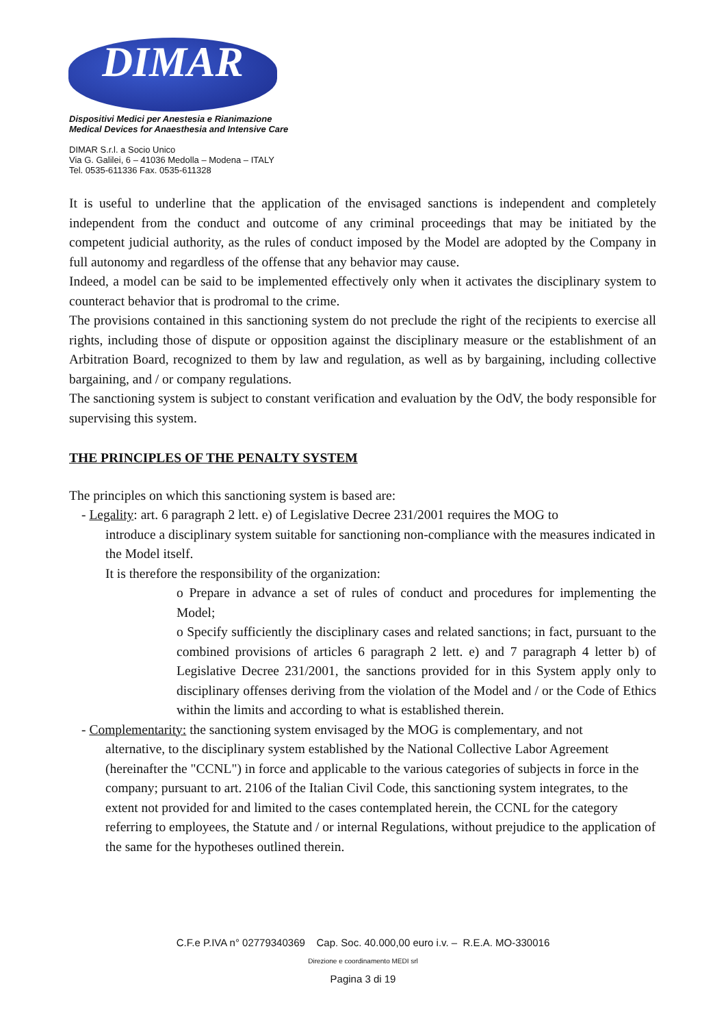DIMAR
Dispositivi Medici per Anestesia e Rianimazione
Medical Devices for Anaesthesia and Intensive Care
DIMAR S.r.l. a Socio Unico
Via G. Galilei, 6 – 41036 Medolla – Modena – ITALY
Tel. 0535-611336 Fax. 0535-611328
It is useful to underline that the application of the envisaged sanctions is independent and completely independent from the conduct and outcome of any criminal proceedings that may be initiated by the competent judicial authority, as the rules of conduct imposed by the Model are adopted by the Company in full autonomy and regardless of the offense that any behavior may cause.
Indeed, a model can be said to be implemented effectively only when it activates the disciplinary system to counteract behavior that is prodromal to the crime.
The provisions contained in this sanctioning system do not preclude the right of the recipients to exercise all rights, including those of dispute or opposition against the disciplinary measure or the establishment of an Arbitration Board, recognized to them by law and regulation, as well as by bargaining, including collective bargaining, and / or company regulations.
The sanctioning system is subject to constant verification and evaluation by the OdV, the body responsible for supervising this system.
THE PRINCIPLES OF THE PENALTY SYSTEM
The principles on which this sanctioning system is based are:
- Legality: art. 6 paragraph 2 lett. e) of Legislative Decree 231/2001 requires the MOG to
introduce a disciplinary system suitable for sanctioning non-compliance with the measures indicated in the Model itself.
It is therefore the responsibility of the organization:
o Prepare in advance a set of rules of conduct and procedures for implementing the Model;
o Specify sufficiently the disciplinary cases and related sanctions; in fact, pursuant to the combined provisions of articles 6 paragraph 2 lett. e) and 7 paragraph 4 letter b) of Legislative Decree 231/2001, the sanctions provided for in this System apply only to disciplinary offenses deriving from the violation of the Model and / or the Code of Ethics within the limits and according to what is established therein.
- Complementarity: the sanctioning system envisaged by the MOG is complementary, and not
alternative, to the disciplinary system established by the National Collective Labor Agreement (hereinafter the "CCNL") in force and applicable to the various categories of subjects in force in the company; pursuant to art. 2106 of the Italian Civil Code, this sanctioning system integrates, to the extent not provided for and limited to the cases contemplated herein, the CCNL for the category referring to employees, the Statute and / or internal Regulations, without prejudice to the application of the same for the hypotheses outlined therein.
C.F.e P.IVA n° 02779340369 Cap. Soc. 40.000,00 euro i.v. – R.E.A. MO-330016
Direzione e coordinamento MEDI srl
Pagina 3 di 19